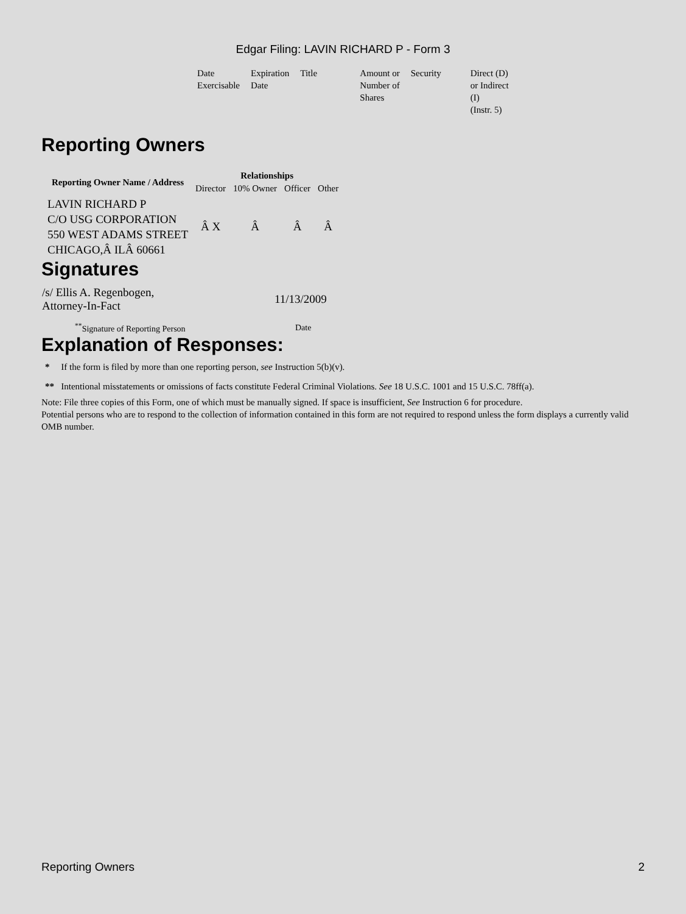Edgar Filing: LAVIN RICHARD P - Form 3
| Date Exercisable | Expiration Date | Title | Amount or Number of Shares | Security | Direct (D) or Indirect (I) (Instr. 5) |
Reporting Owners
| Reporting Owner Name / Address | Relationships | | | |
| --- | --- | --- | --- | --- |
| | Director | 10% Owner | Officer | Other |
| LAVIN RICHARD P C/O USG CORPORATION 550 WEST ADAMS STREET CHICAGO,Â ILÂ 60661 | Â X | Â | Â | Â |
Signatures
| /s/ Ellis A. Regenbogen, Attorney-In-Fact | 11/13/2009 |
| <sup>**</sup> Signature of Reporting Person | Date |
Explanation of Responses:
* If the form is filed by more than one reporting person, see Instruction 5(b)(v).
** Intentional misstatements or omissions of facts constitute Federal Criminal Violations. See 18 U.S.C. 1001 and 15 U.S.C. 78ff(a).
Note: File three copies of this Form, one of which must be manually signed. If space is insufficient, See Instruction 6 for procedure.
Potential persons who are to respond to the collection of information contained in this form are not required to respond unless the form displays a currently valid OMB number.
Reporting Owners 2